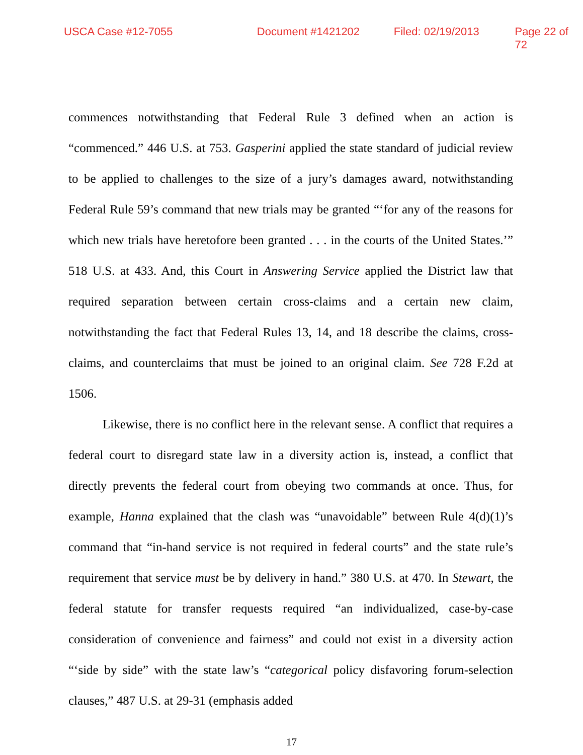USCA Case #12-7055 Document #1421202 Filed: 02/19/2013 Page 22 of 72
commences notwithstanding that Federal Rule 3 defined when an action is “commenced.” 446 U.S. at 753. Gasperini applied the state standard of judicial review to be applied to challenges to the size of a jury’s damages award, notwithstanding Federal Rule 59’s command that new trials may be granted “‘for any of the reasons for which new trials have heretofore been granted . . . in the courts of the United States.’” 518 U.S. at 433. And, this Court in Answering Service applied the District law that required separation between certain cross-claims and a certain new claim, notwithstanding the fact that Federal Rules 13, 14, and 18 describe the claims, cross-claims, and counterclaims that must be joined to an original claim. See 728 F.2d at 1506.
Likewise, there is no conflict here in the relevant sense. A conflict that requires a federal court to disregard state law in a diversity action is, instead, a conflict that directly prevents the federal court from obeying two commands at once. Thus, for example, Hanna explained that the clash was “unavoidable” between Rule 4(d)(1)’s command that “in-hand service is not required in federal courts” and the state rule’s requirement that service must be by delivery in hand.” 380 U.S. at 470. In Stewart, the federal statute for transfer requests required “an individualized, case-by-case consideration of convenience and fairness” and could not exist in a diversity action “‘side by side” with the state law’s “categorical policy disfavoring forum-selection clauses,” 487 U.S. at 29-31 (emphasis added
17